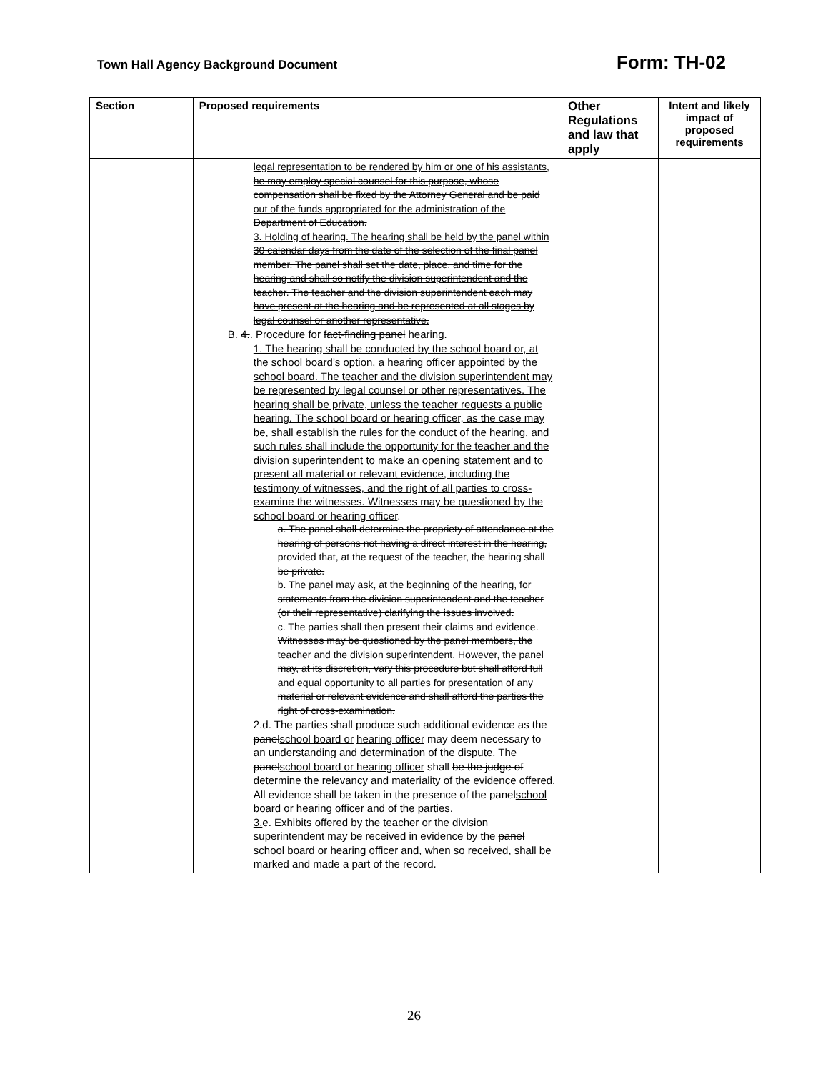Town Hall Agency Background Document Form: TH-02
| Section | Proposed requirements | Other Regulations and law that apply | Intent and likely impact of proposed requirements |
| --- | --- | --- | --- |
| | legal representation to be rendered by him or one of his assistants, he may employ special counsel for this purpose, whose compensation shall be fixed by the Attorney General and be paid out of the funds appropriated for the administration of the Department of Education. 3. Holding of hearing. The hearing shall be held by the panel within 30 calendar days from the date of the selection of the final panel member. The panel shall set the date, place, and time for the hearing and shall so notify the division superintendent and the teacher. The teacher and the division superintendent each may have present at the hearing and be represented at all stages by legal counsel or another representative. B. 4. . Procedure for fact-finding panel hearing . 1. The hearing shall be conducted by the school board or, at the school board’s option, a hearing officer appointed by the school board. The teacher and the division superintendent may be represented by legal counsel or other representatives. The hearing shall be private, unless the teacher requests a public hearing. The school board or hearing officer, as the case may be, shall establish the rules for the conduct of the hearing, and such rules shall include the opportunity for the teacher and the division superintendent to make an opening statement and to present all material or relevant evidence, including the testimony of witnesses, and the right of all parties to cross-examine the witnesses. Witnesses may be questioned by the school board or hearing officer . a. The panel shall determine the propriety of attendance at the hearing of persons not having a direct interest in the hearing, provided that, at the request of the teacher, the hearing shall be private. b. The panel may ask, at the beginning of the hearing, for statements from the division superintendent and the teacher (or their representative) clarifying the issues involved. c. The parties shall then present their claims and evidence. Witnesses may be questioned by the panel members, the teacher and the division superintendent. However, the panel may, at its discretion, vary this procedure but shall afford full and equal opportunity to all parties for presentation of any material or relevant evidence and shall afford the parties the right of cross-examination. 2. d. The parties shall produce such additional evidence as the panel school board or hearing officer may deem necessary to an understanding and determination of the dispute. The panel school board or hearing officer shall be the judge of determine the relevancy and materiality of the evidence offered. All evidence shall be taken in the presence of the panel school board or hearing officer and of the parties. 3. e. Exhibits offered by the teacher or the division superintendent may be received in evidence by the panel school board or hearing officer and, when so received, shall be marked and made a part of the record. | | |
26